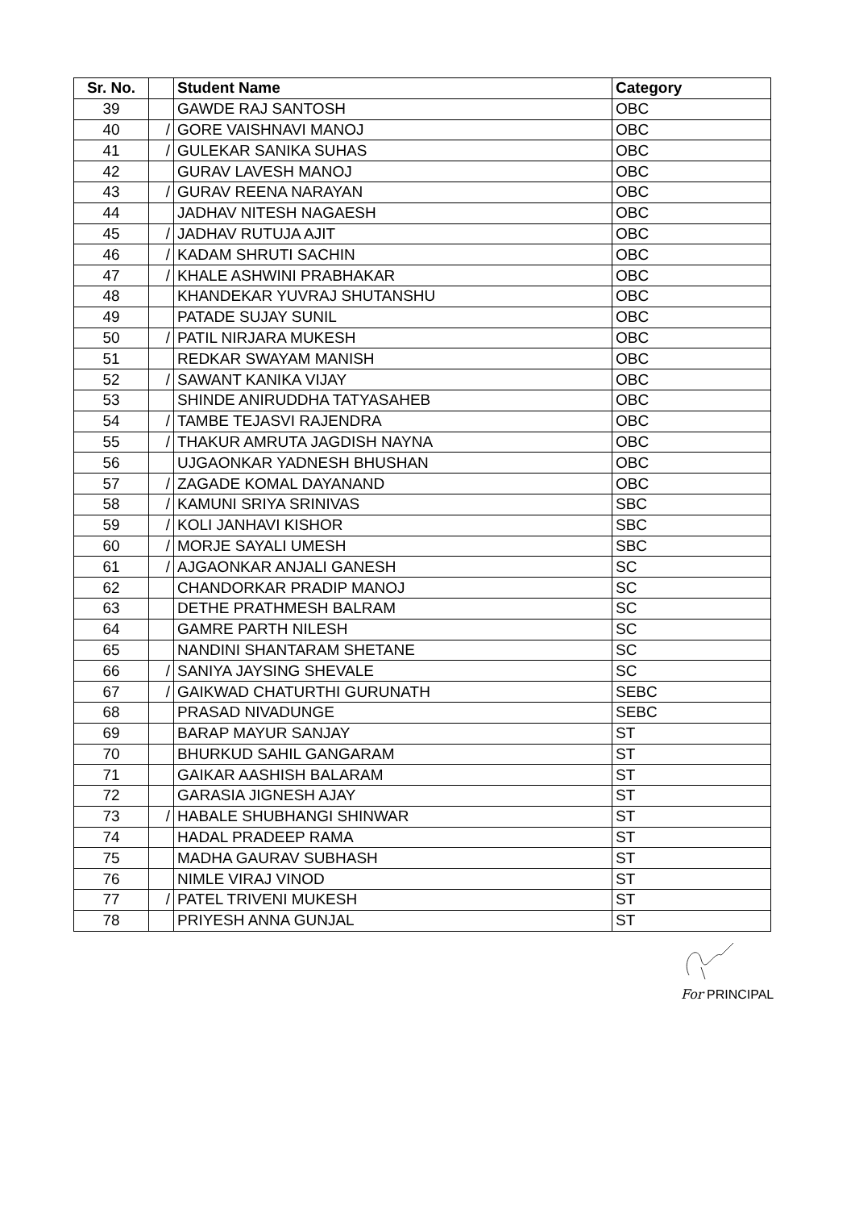| Sr. No. | | Student Name | Category |
| --- | --- | --- | --- |
| 39 | | GAWDE RAJ SANTOSH | OBC |
| 40 | / | GORE VAISHNAVI MANOJ | OBC |
| 41 | / | GULEKAR SANIKA SUHAS | OBC |
| 42 | | GURAV LAVESH MANOJ | OBC |
| 43 | / | GURAV REENA NARAYAN | OBC |
| 44 | | JADHAV NITESH NAGAESH | OBC |
| 45 | / | JADHAV RUTUJA AJIT | OBC |
| 46 | / | KADAM SHRUTI SACHIN | OBC |
| 47 | / | KHALE ASHWINI PRABHAKAR | OBC |
| 48 | | KHANDEKAR YUVRAJ SHUTANSHU | OBC |
| 49 | | PATADE SUJAY SUNIL | OBC |
| 50 | / | PATIL NIRJARA MUKESH | OBC |
| 51 | | REDKAR SWAYAM MANISH | OBC |
| 52 | / | SAWANT KANIKA VIJAY | OBC |
| 53 | | SHINDE ANIRUDDHA TATYASAHEB | OBC |
| 54 | / | TAMBE TEJASVI RAJENDRA | OBC |
| 55 | / | THAKUR AMRUTA JAGDISH NAYNA | OBC |
| 56 | | UJGAONKAR YADNESH BHUSHAN | OBC |
| 57 | / | ZAGADE KOMAL DAYANAND | OBC |
| 58 | / | KAMUNI SRIYA SRINIVAS | SBC |
| 59 | / | KOLI JANHAVI KISHOR | SBC |
| 60 | / | MORJE SAYALI UMESH | SBC |
| 61 | / | AJGAONKAR ANJALI GANESH | SC |
| 62 | | CHANDORKAR PRADIP MANOJ | SC |
| 63 | | DETHE PRATHMESH BALRAM | SC |
| 64 | | GAMRE PARTH NILESH | SC |
| 65 | | NANDINI SHANTARAM SHETANE | SC |
| 66 | / | SANIYA JAYSING SHEVALE | SC |
| 67 | / | GAIKWAD CHATURTHI GURUNATH | SEBC |
| 68 | | PRASAD NIVADUNGE | SEBC |
| 69 | | BARAP MAYUR SANJAY | ST |
| 70 | | BHURKUD SAHIL GANGARAM | ST |
| 71 | | GAIKAR AASHISH BALARAM | ST |
| 72 | | GARASIA JIGNESH AJAY | ST |
| 73 | / | HABALE SHUBHANGI SHINWAR | ST |
| 74 | | HADAL PRADEEP RAMA | ST |
| 75 | | MADHA GAURAV SUBHASH | ST |
| 76 | | NIMLE VIRAJ VINOD | ST |
| 77 | / | PATEL TRIVENI MUKESH | ST |
| 78 | | PRIYESH ANNA GUNJAL | ST |
For PRINCIPAL